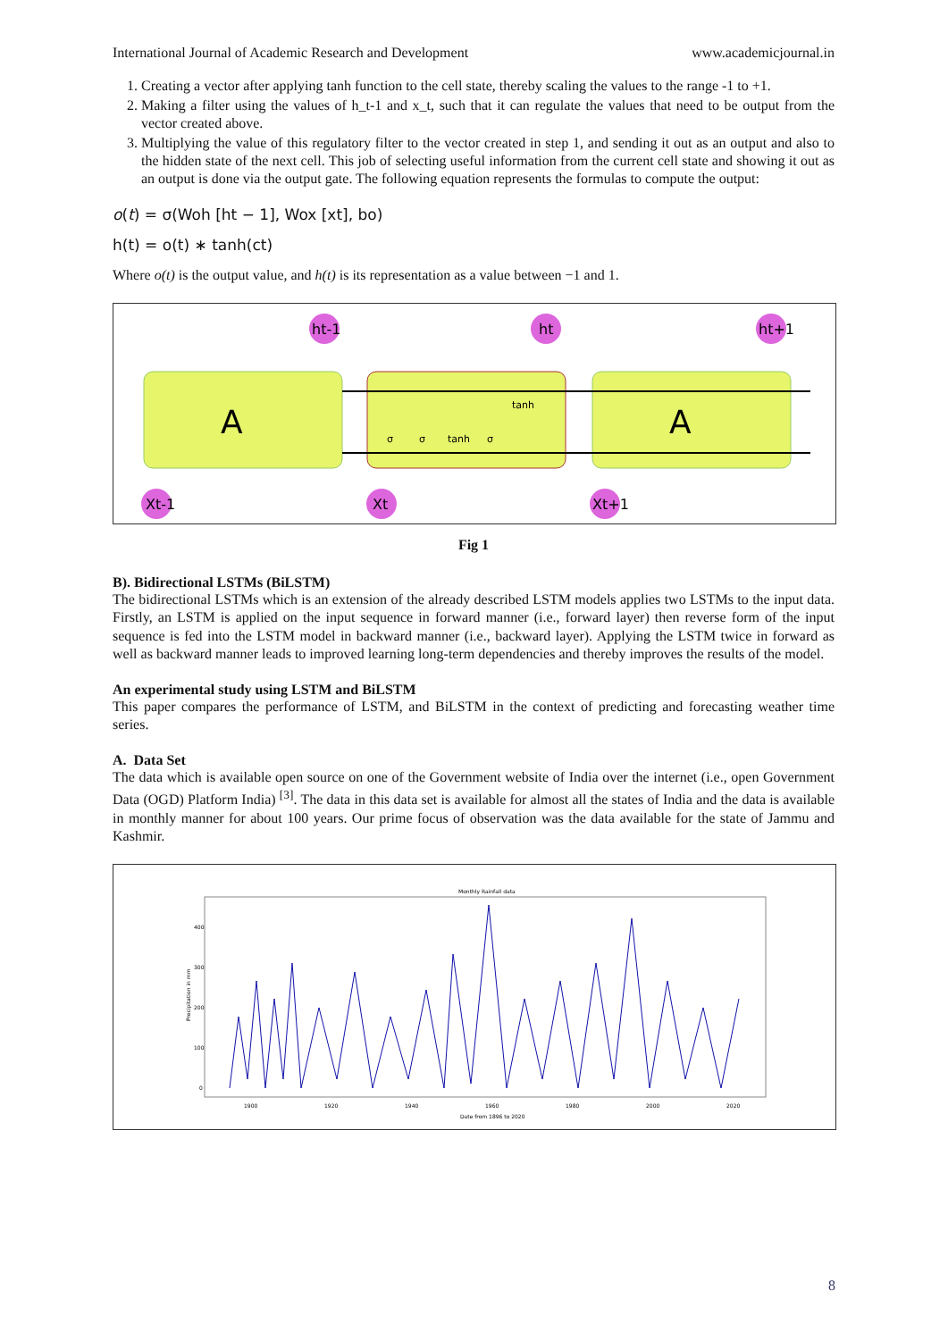International Journal of Academic Research and Development www.academicjournal.in
1. Creating a vector after applying tanh function to the cell state, thereby scaling the values to the range -1 to +1.
2. Making a filter using the values of h_t-1 and x_t, such that it can regulate the values that need to be output from the vector created above.
3. Multiplying the value of this regulatory filter to the vector created in step 1, and sending it out as an output and also to the hidden state of the next cell. This job of selecting useful information from the current cell state and showing it out as an output is done via the output gate. The following equation represents the formulas to compute the output:
o(t) = σ(Woh [ht − 1], Wox [xt], bo)
h(t) = o(t) ∗ tanh(ct)
Where o(t) is the output value, and h(t) is its representation as a value between −1 and 1.
A
A
ht-1
ht
ht+1
Xt-1
Xt
Xt+1
σ
σ
tanh
σ
tanh
Fig 1
B). Bidirectional LSTMs (BiLSTM)
The bidirectional LSTMs which is an extension of the already described LSTM models applies two LSTMs to the input data. Firstly, an LSTM is applied on the input sequence in forward manner (i.e., forward layer) then reverse form of the input sequence is fed into the LSTM model in backward manner (i.e., backward layer). Applying the LSTM twice in forward as well as backward manner leads to improved learning long-term dependencies and thereby improves the results of the model.
An experimental study using LSTM and BiLSTM
This paper compares the performance of LSTM, and BiLSTM in the context of predicting and forecasting weather time series.
A. Data Set
The data which is available open source on one of the Government website of India over the internet (i.e., open Government Data (OGD) Platform India) <sup>[3]</sup>. The data in this data set is available for almost all the states of India and the data is available in monthly manner for about 100 years. Our prime focus of observation was the data available for the state of Jammu and Kashmir.
Monthly Rainfall data
400
300
200
100
0
Precipitation in mm
1900
1920
1940
1960
1980
2000
2020
Date from 1896 to 2020
8